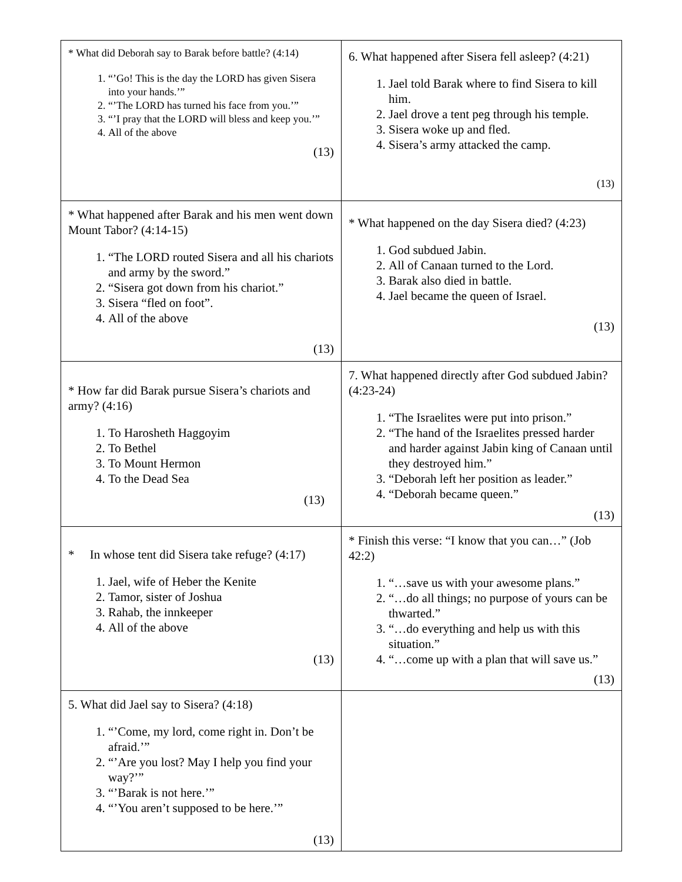| * What did Deborah say to Barak before battle? (4:14) 1. “’Go! This is the day the LORD has given Sisera into your hands.’” 2. “’The LORD has turned his face from you.’” 3. “’I pray that the LORD will bless and keep you.’” 4. All of the above (13) | 6. What happened after Sisera fell asleep? (4:21) 1. Jael told Barak where to find Sisera to kill him. 2. Jael drove a tent peg through his temple. 3. Sisera woke up and fled. 4. Sisera’s army attacked the camp. (13) |
| * What happened after Barak and his men went down Mount Tabor? (4:14-15) 1. “The LORD routed Sisera and all his chariots and army by the sword.” 2. “Sisera got down from his chariot.” 3. Sisera “fled on foot”. 4. All of the above (13) | * What happened on the day Sisera died? (4:23) 1. God subdued Jabin. 2. All of Canaan turned to the Lord. 3. Barak also died in battle. 4. Jael became the queen of Israel. (13) |
| * How far did Barak pursue Sisera’s chariots and army? (4:16) 1. To Harosheth Haggoyim 2. To Bethel 3. To Mount Hermon 4. To the Dead Sea (13) | 7. What happened directly after God subdued Jabin? (4:23-24) 1. “The Israelites were put into prison.” 2. “The hand of the Israelites pressed harder and harder against Jabin king of Canaan until they destroyed him.” 3. “Deborah left her position as leader.” 4. “Deborah became queen.” (13) |
| * In whose tent did Sisera take refuge? (4:17) 1. Jael, wife of Heber the Kenite 2. Tamor, sister of Joshua 3. Rahab, the innkeeper 4. All of the above (13) | * Finish this verse: “I know that you can…” (Job 42:2) 1. “…save us with your awesome plans.” 2. “…do all things; no purpose of yours can be thwarted.” 3. “…do everything and help us with this situation.” 4. “…come up with a plan that will save us.” (13) |
| 5. What did Jael say to Sisera? (4:18) 1. “’Come, my lord, come right in. Don’t be afraid.’” 2. “’Are you lost? May I help you find your way?’” 3. “’Barak is not here.’” 4. “’You aren’t supposed to be here.’” (13) | |